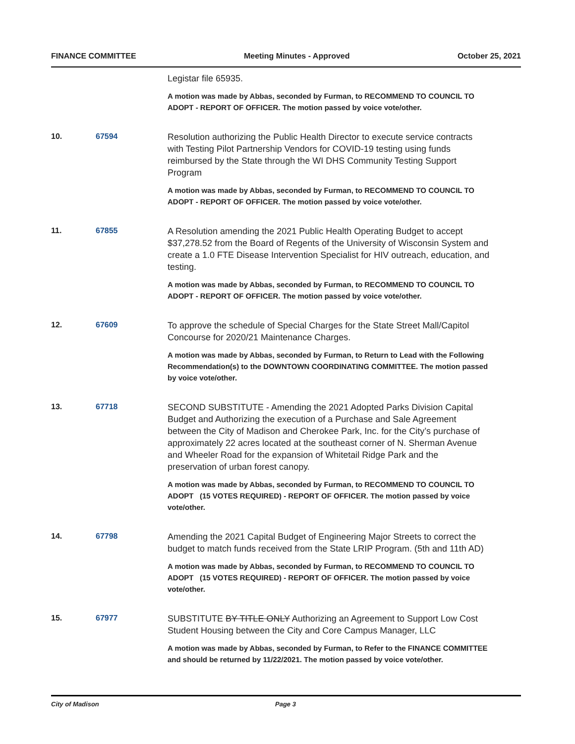FINANCE COMMITTEE Meeting Minutes - Approved October 25, 2021
Legistar file 65935.
A motion was made by Abbas, seconded by Furman, to RECOMMEND TO COUNCIL TO ADOPT - REPORT OF OFFICER. The motion passed by voice vote/other.
10. 67594
Resolution authorizing the Public Health Director to execute service contracts with Testing Pilot Partnership Vendors for COVID-19 testing using funds reimbursed by the State through the WI DHS Community Testing Support Program
A motion was made by Abbas, seconded by Furman, to RECOMMEND TO COUNCIL TO ADOPT - REPORT OF OFFICER. The motion passed by voice vote/other.
11. 67855
A Resolution amending the 2021 Public Health Operating Budget to accept $37,278.52 from the Board of Regents of the University of Wisconsin System and create a 1.0 FTE Disease Intervention Specialist for HIV outreach, education, and testing.
A motion was made by Abbas, seconded by Furman, to RECOMMEND TO COUNCIL TO ADOPT - REPORT OF OFFICER. The motion passed by voice vote/other.
12. 67609
To approve the schedule of Special Charges for the State Street Mall/Capitol Concourse for 2020/21 Maintenance Charges.
A motion was made by Abbas, seconded by Furman, to Return to Lead with the Following Recommendation(s) to the DOWNTOWN COORDINATING COMMITTEE. The motion passed by voice vote/other.
13. 67718
SECOND SUBSTITUTE - Amending the 2021 Adopted Parks Division Capital Budget and Authorizing the execution of a Purchase and Sale Agreement between the City of Madison and Cherokee Park, Inc. for the City’s purchase of approximately 22 acres located at the southeast corner of N. Sherman Avenue and Wheeler Road for the expansion of Whitetail Ridge Park and the preservation of urban forest canopy.
A motion was made by Abbas, seconded by Furman, to RECOMMEND TO COUNCIL TO ADOPT (15 VOTES REQUIRED) - REPORT OF OFFICER. The motion passed by voice vote/other.
14. 67798
Amending the 2021 Capital Budget of Engineering Major Streets to correct the budget to match funds received from the State LRIP Program. (5th and 11th AD)
A motion was made by Abbas, seconded by Furman, to RECOMMEND TO COUNCIL TO ADOPT (15 VOTES REQUIRED) - REPORT OF OFFICER. The motion passed by voice vote/other.
15. 67977
SUBSTITUTE BY TITLE ONLY Authorizing an Agreement to Support Low Cost Student Housing between the City and Core Campus Manager, LLC
A motion was made by Abbas, seconded by Furman, to Refer to the FINANCE COMMITTEE and should be returned by 11/22/2021. The motion passed by voice vote/other.
City of Madison Page 3